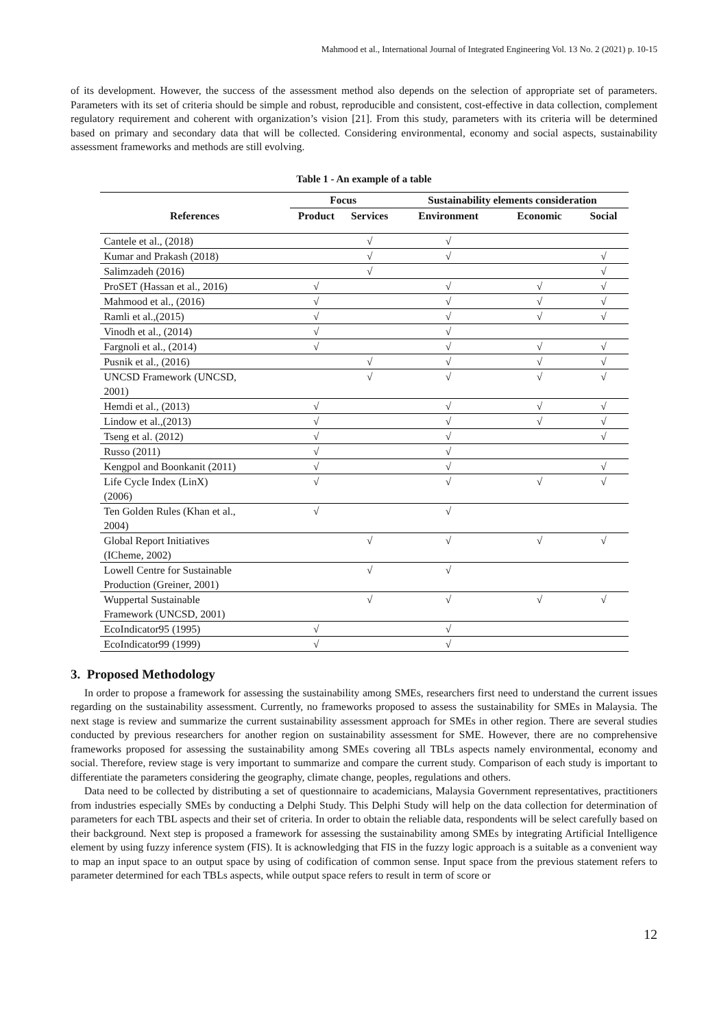Mahmood et al., International Journal of Integrated Engineering Vol. 13 No. 2 (2021) p. 10-15
of its development. However, the success of the assessment method also depends on the selection of appropriate set of parameters. Parameters with its set of criteria should be simple and robust, reproducible and consistent, cost-effective in data collection, complement regulatory requirement and coherent with organization’s vision [21]. From this study, parameters with its criteria will be determined based on primary and secondary data that will be collected. Considering environmental, economy and social aspects, sustainability assessment frameworks and methods are still evolving.
Table 1 - An example of a table
| References | Focus | | Sustainability elements consideration | | |
| --- | --- | --- | --- | --- | --- |
| | Product | Services | Environment | Economic | Social |
| Cantele et al., (2018) | | √ | √ | | |
| Kumar and Prakash (2018) | | √ | √ | | √ |
| Salimzadeh (2016) | | √ | | | √ |
| ProSET (Hassan et al., 2016) | √ | | √ | √ | √ |
| Mahmood et al., (2016) | √ | | √ | √ | √ |
| Ramli et al.,(2015) | √ | | √ | √ | √ |
| Vinodh et al., (2014) | √ | | √ | | |
| Fargnoli et al., (2014) | √ | | √ | √ | √ |
| Pusnik et al., (2016) | | √ | √ | √ | √ |
| UNCSD Framework (UNCSD, 2001) | | √ | √ | √ | √ |
| Hemdi et al., (2013) | √ | | √ | √ | √ |
| Lindow et al.,(2013) | √ | | √ | √ | √ |
| Tseng et al. (2012) | √ | | √ | | √ |
| Russo (2011) | √ | | √ | | |
| Kengpol and Boonkanit (2011) | √ | | √ | | √ |
| Life Cycle Index (LinX) (2006) | √ | | √ | √ | √ |
| Ten Golden Rules (Khan et al., 2004) | √ | | √ | | |
| Global Report Initiatives (ICheme, 2002) | | √ | √ | √ | √ |
| Lowell Centre for Sustainable Production (Greiner, 2001) | | √ | √ | | |
| Wuppertal Sustainable Framework (UNCSD, 2001) | | √ | √ | √ | √ |
| EcoIndicator95 (1995) | √ | | √ | | |
| EcoIndicator99 (1999) | √ | | √ | | |
3. Proposed Methodology
In order to propose a framework for assessing the sustainability among SMEs, researchers first need to understand the current issues regarding on the sustainability assessment. Currently, no frameworks proposed to assess the sustainability for SMEs in Malaysia. The next stage is review and summarize the current sustainability assessment approach for SMEs in other region. There are several studies conducted by previous researchers for another region on sustainability assessment for SME. However, there are no comprehensive frameworks proposed for assessing the sustainability among SMEs covering all TBLs aspects namely environmental, economy and social. Therefore, review stage is very important to summarize and compare the current study. Comparison of each study is important to differentiate the parameters considering the geography, climate change, peoples, regulations and others.
Data need to be collected by distributing a set of questionnaire to academicians, Malaysia Government representatives, practitioners from industries especially SMEs by conducting a Delphi Study. This Delphi Study will help on the data collection for determination of parameters for each TBL aspects and their set of criteria. In order to obtain the reliable data, respondents will be select carefully based on their background. Next step is proposed a framework for assessing the sustainability among SMEs by integrating Artificial Intelligence element by using fuzzy inference system (FIS). It is acknowledging that FIS in the fuzzy logic approach is a suitable as a convenient way to map an input space to an output space by using of codification of common sense. Input space from the previous statement refers to parameter determined for each TBLs aspects, while output space refers to result in term of score or
12